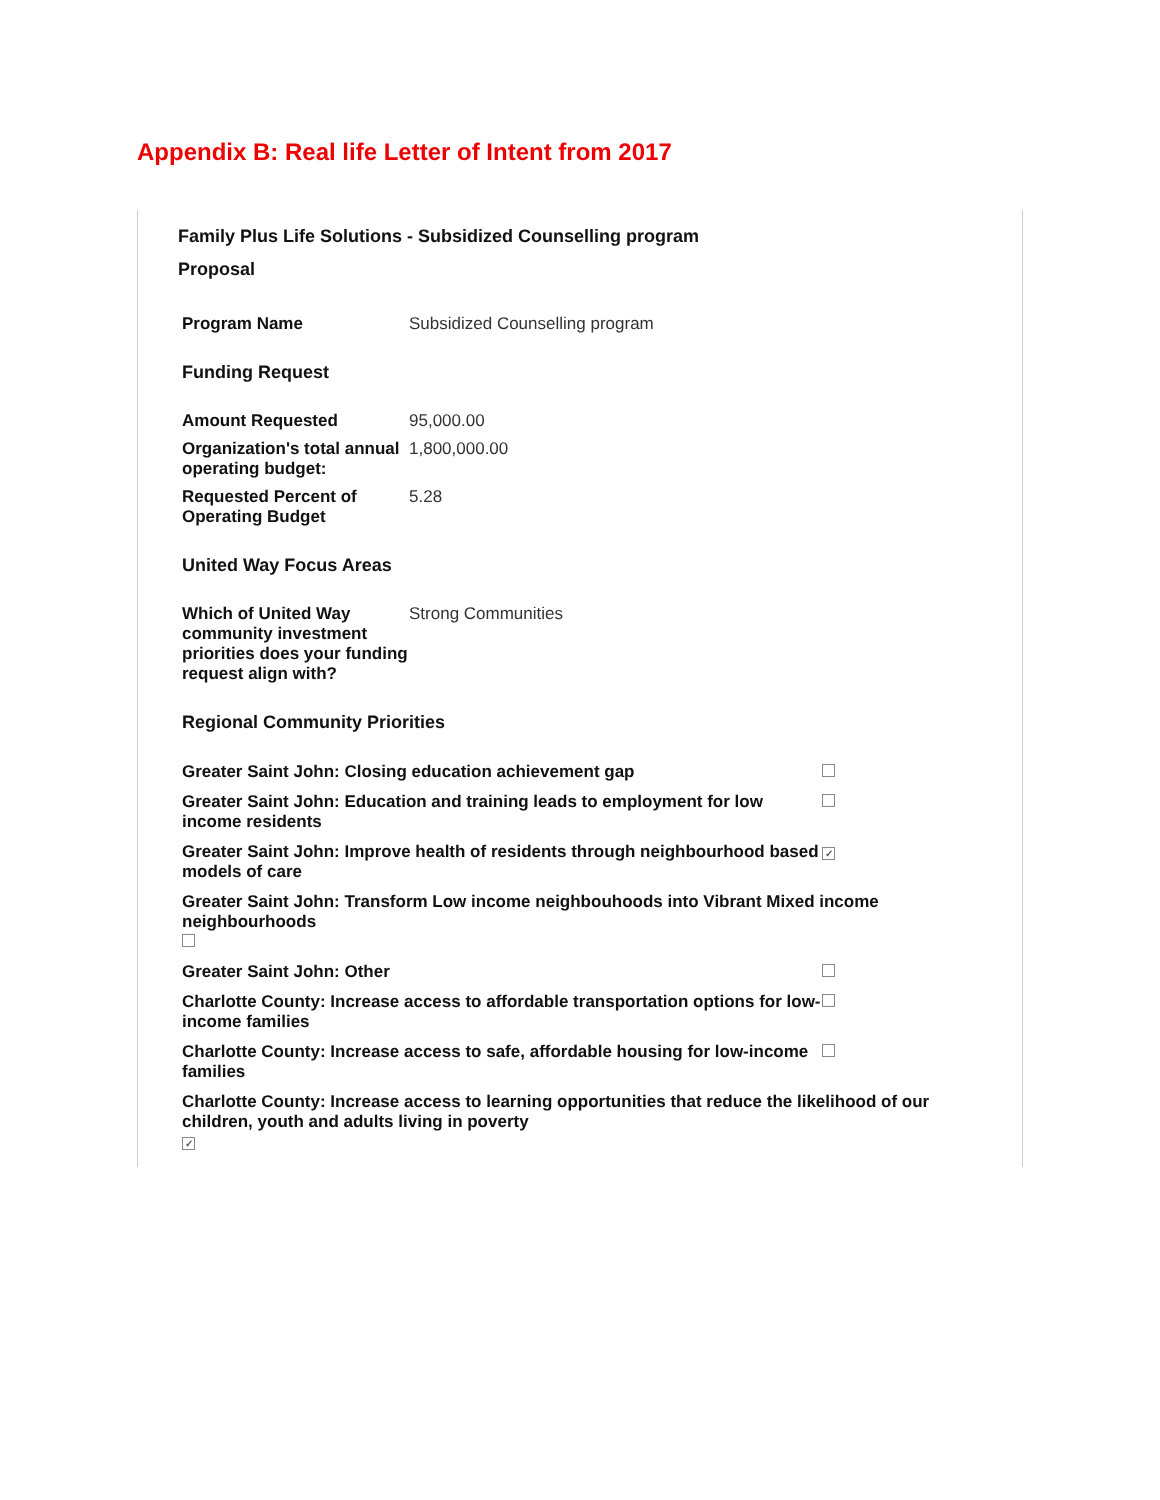Appendix B: Real life Letter of Intent from 2017
Family Plus Life Solutions - Subsidized Counselling program
Proposal
| Program Name | Subsidized Counselling program |
Funding Request
| Amount Requested | 95,000.00 |
| Organization's total annual operating budget: | 1,800,000.00 |
| Requested Percent of Operating Budget | 5.28 |
United Way Focus Areas
| Which of United Way community investment priorities does your funding request align with? | Strong Communities |
Regional Community Priorities
| Greater Saint John: Closing education achievement gap | |
| Greater Saint John: Education and training leads to employment for low income residents | |
| Greater Saint John: Improve health of residents through neighbourhood based models of care | ✓ |
| Greater Saint John: Transform Low income neighbouhoods into Vibrant Mixed income neighbourhoods | |
| Greater Saint John: Other | |
| Charlotte County: Increase access to affordable transportation options for low-income families | |
| Charlotte County: Increase access to safe, affordable housing for low-income families | |
| Charlotte County: Increase access to learning opportunities that reduce the likelihood of our children, youth and adults living in poverty ✓ | |